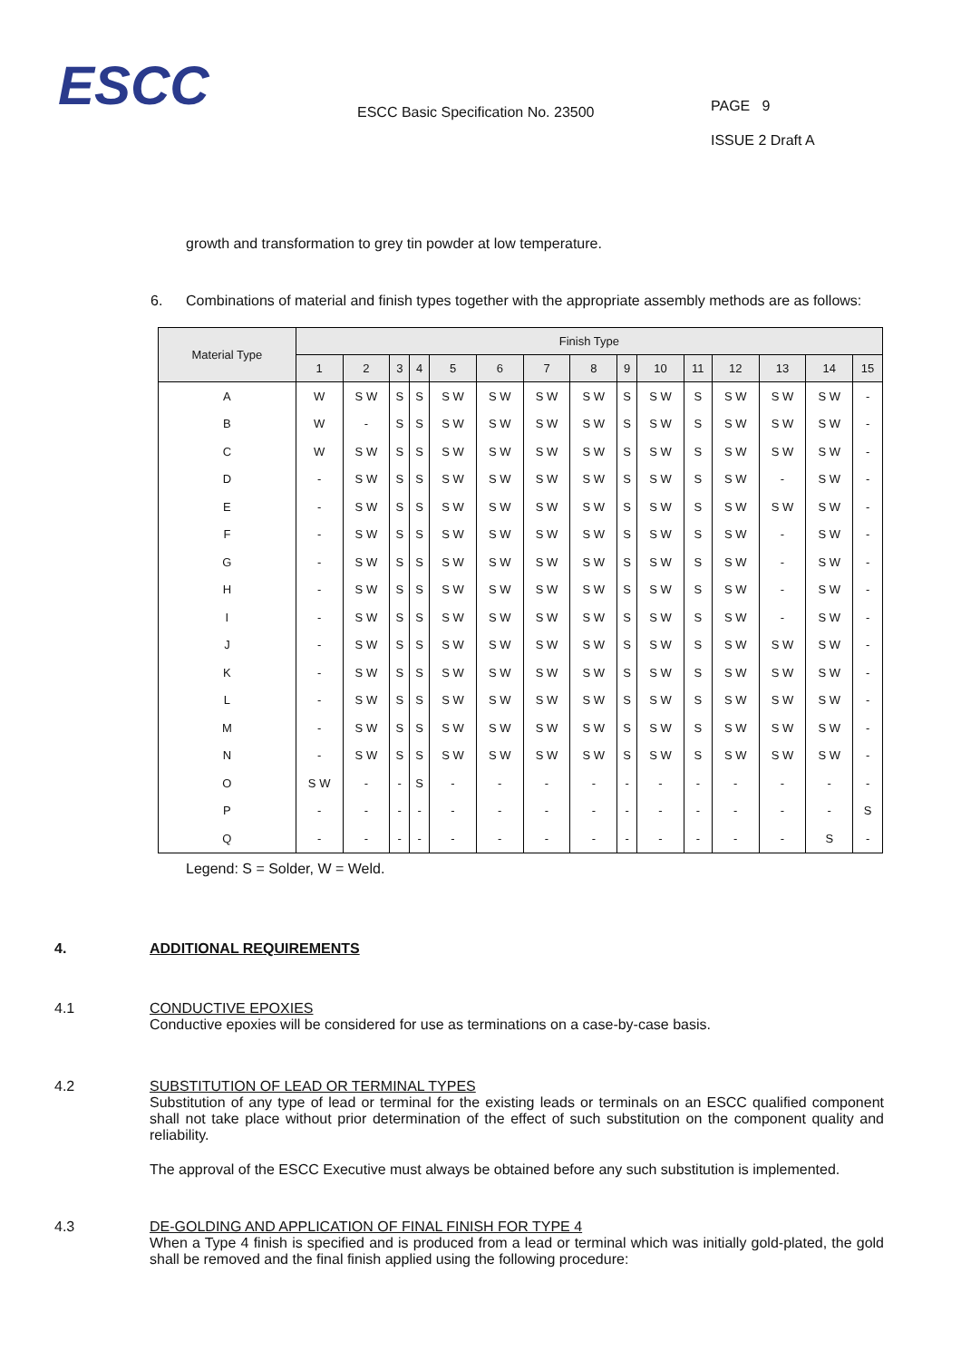ESCC
ESCC Basic Specification No. 23500
PAGE 9
ISSUE 2 Draft A
growth and transformation to grey tin powder at low temperature.
6. Combinations of material and finish types together with the appropriate assembly methods are as follows:
| Material Type | Finish Type | | | | | | | | | | | | | | |
| --- | --- | --- | --- | --- | --- | --- | --- | --- | --- | --- | --- | --- | --- | --- | --- |
| | 1 | 2 | 3 | 4 | 5 | 6 | 7 | 8 | 9 | 10 | 11 | 12 | 13 | 14 | 15 |
| A | W | S W | S | S | S W | S W | S W | S W | S | S W | S | S W | S W | S W | - |
| B | W | - | S | S | S W | S W | S W | S W | S | S W | S | S W | S W | S W | - |
| C | W | S W | S | S | S W | S W | S W | S W | S | S W | S | S W | S W | S W | - |
| D | - | S W | S | S | S W | S W | S W | S W | S | S W | S | S W | - | S W | - |
| E | - | S W | S | S | S W | S W | S W | S W | S | S W | S | S W | S W | S W | - |
| F | - | S W | S | S | S W | S W | S W | S W | S | S W | S | S W | - | S W | - |
| G | - | S W | S | S | S W | S W | S W | S W | S | S W | S | S W | - | S W | - |
| H | - | S W | S | S | S W | S W | S W | S W | S | S W | S | S W | - | S W | - |
| I | - | S W | S | S | S W | S W | S W | S W | S | S W | S | S W | - | S W | - |
| J | - | S W | S | S | S W | S W | S W | S W | S | S W | S | S W | S W | S W | - |
| K | - | S W | S | S | S W | S W | S W | S W | S | S W | S | S W | S W | S W | - |
| L | - | S W | S | S | S W | S W | S W | S W | S | S W | S | S W | S W | S W | - |
| M | - | S W | S | S | S W | S W | S W | S W | S | S W | S | S W | S W | S W | - |
| N | - | S W | S | S | S W | S W | S W | S W | S | S W | S | S W | S W | S W | - |
| O | S W | - | - | S | - | - | - | - | - | - | - | - | - | - | - |
| P | - | - | - | - | - | - | - | - | - | - | - | - | - | - | S |
| Q | - | - | - | - | - | - | - | - | - | - | - | - | - | S | - |
Legend: S = Solder, W = Weld.
4. ADDITIONAL REQUIREMENTS
4.1 CONDUCTIVE EPOXIES
Conductive epoxies will be considered for use as terminations on a case-by-case basis.
4.2 SUBSTITUTION OF LEAD OR TERMINAL TYPES
Substitution of any type of lead or terminal for the existing leads or terminals on an ESCC qualified component shall not take place without prior determination of the effect of such substitution on the component quality and reliability.
The approval of the ESCC Executive must always be obtained before any such substitution is implemented.
4.3 DE-GOLDING AND APPLICATION OF FINAL FINISH FOR TYPE 4
When a Type 4 finish is specified and is produced from a lead or terminal which was initially gold-plated, the gold shall be removed and the final finish applied using the following procedure: